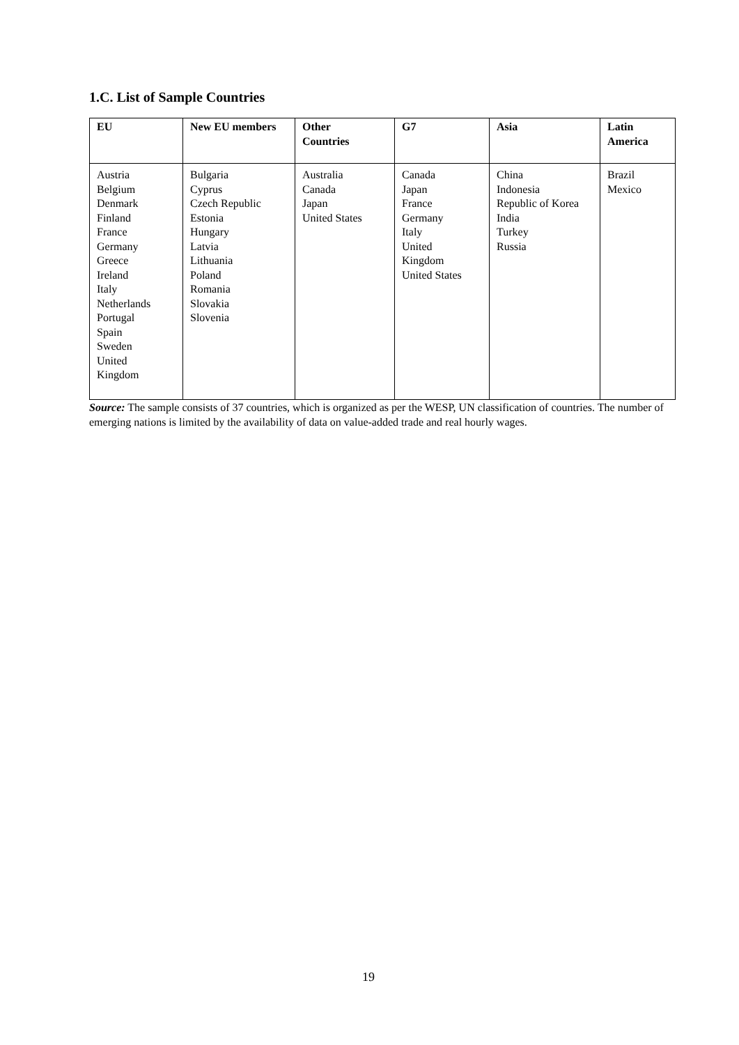1.C. List of Sample Countries
| EU | New EU members | Other Countries | G7 | Asia | Latin America |
| --- | --- | --- | --- | --- | --- |
| Austria Belgium Denmark Finland France Germany Greece Ireland Italy Netherlands Portugal Spain Sweden United Kingdom | Bulgaria Cyprus Czech Republic Estonia Hungary Latvia Lithuania Poland Romania Slovakia Slovenia | Australia Canada Japan United States | Canada Japan France Germany Italy United Kingdom United States | China Indonesia Republic of Korea India Turkey Russia | Brazil Mexico |
Source: The sample consists of 37 countries, which is organized as per the WESP, UN classification of countries. The number of emerging nations is limited by the availability of data on value-added trade and real hourly wages.
19